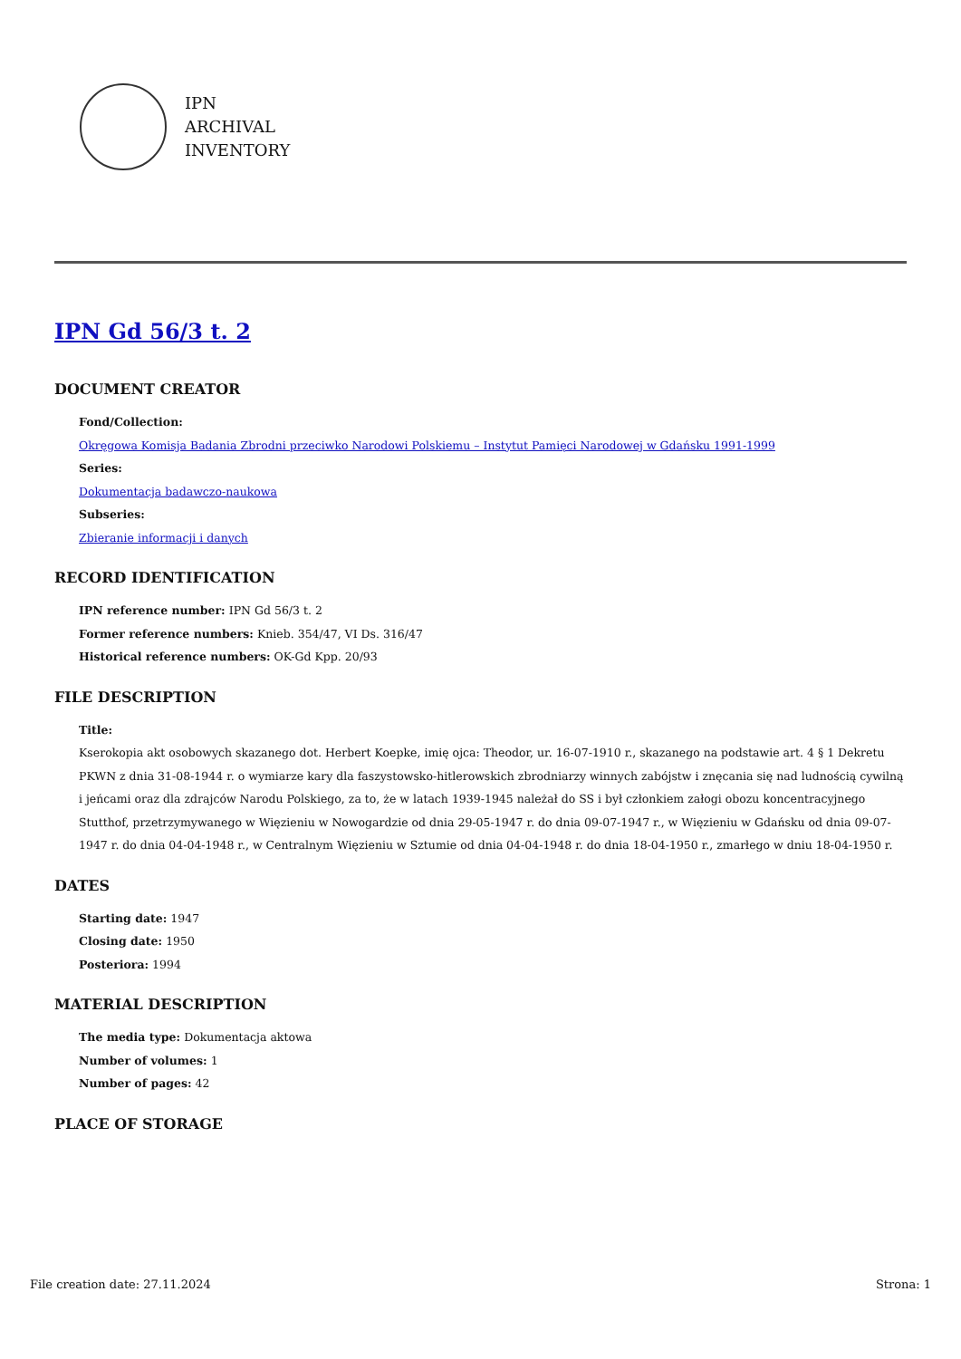IPN
ARCHIVAL
INVENTORY
IPN Gd 56/3 t. 2
DOCUMENT CREATOR
Fond/Collection:
Okręgowa Komisja Badania Zbrodni przeciwko Narodowi Polskiemu – Instytut Pamięci Narodowej w Gdańsku 1991-1999
Series:
Dokumentacja badawczo-naukowa
Subseries:
Zbieranie informacji i danych
RECORD IDENTIFICATION
IPN reference number: IPN Gd 56/3 t. 2
Former reference numbers: Knieb. 354/47, VI Ds. 316/47
Historical reference numbers: OK-Gd Kpp. 20/93
FILE DESCRIPTION
Title:
Kserokopia akt osobowych skazanego dot. Herbert Koepke, imię ojca: Theodor, ur. 16-07-1910 r., skazanego na podstawie art. 4 § 1 Dekretu PKWN z dnia 31-08-1944 r. o wymiarze kary dla faszystowsko-hitlerowskich zbrodniarzy winnych zabójstw i znęcania się nad ludnością cywilną i jeńcami oraz dla zdrajców Narodu Polskiego, za to, że w latach 1939-1945 należał do SS i był członkiem załogi obozu koncentracyjnego Stutthof, przetrzymywanego w Więzieniu w Nowogardzie od dnia 29-05-1947 r. do dnia 09-07-1947 r., w Więzieniu w Gdańsku od dnia 09-07-1947 r. do dnia 04-04-1948 r., w Centralnym Więzieniu w Sztumie od dnia 04-04-1948 r. do dnia 18-04-1950 r., zmarłego w dniu 18-04-1950 r.
DATES
Starting date: 1947
Closing date: 1950
Posteriora: 1994
MATERIAL DESCRIPTION
The media type: Dokumentacja aktowa
Number of volumes: 1
Number of pages: 42
PLACE OF STORAGE
File creation date: 27.11.2024 Strona: 1